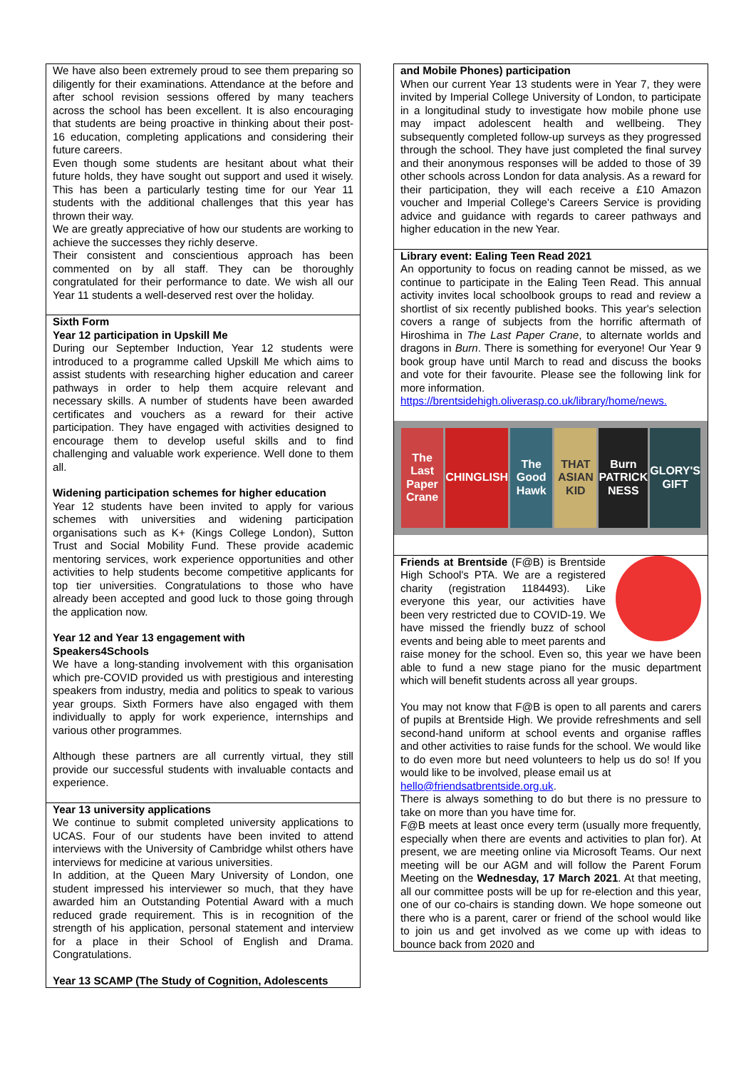We have also been extremely proud to see them preparing so diligently for their examinations. Attendance at the before and after school revision sessions offered by many teachers across the school has been excellent. It is also encouraging that students are being proactive in thinking about their post-16 education, completing applications and considering their future careers.
Even though some students are hesitant about what their future holds, they have sought out support and used it wisely. This has been a particularly testing time for our Year 11 students with the additional challenges that this year has thrown their way.
We are greatly appreciative of how our students are working to achieve the successes they richly deserve.
Their consistent and conscientious approach has been commented on by all staff. They can be thoroughly congratulated for their performance to date. We wish all our Year 11 students a well-deserved rest over the holiday.
Sixth Form
Year 12 participation in Upskill Me
During our September Induction, Year 12 students were introduced to a programme called Upskill Me which aims to assist students with researching higher education and career pathways in order to help them acquire relevant and necessary skills. A number of students have been awarded certificates and vouchers as a reward for their active participation. They have engaged with activities designed to encourage them to develop useful skills and to find challenging and valuable work experience. Well done to them all.
Widening participation schemes for higher education
Year 12 students have been invited to apply for various schemes with universities and widening participation organisations such as K+ (Kings College London), Sutton Trust and Social Mobility Fund. These provide academic mentoring services, work experience opportunities and other activities to help students become competitive applicants for top tier universities. Congratulations to those who have already been accepted and good luck to those going through the application now.
Year 12 and Year 13 engagement with
Speakers4Schools
We have a long-standing involvement with this organisation which pre-COVID provided us with prestigious and interesting speakers from industry, media and politics to speak to various year groups. Sixth Formers have also engaged with them individually to apply for work experience, internships and various other programmes.
Although these partners are all currently virtual, they still provide our successful students with invaluable contacts and experience.
Year 13 university applications
We continue to submit completed university applications to UCAS. Four of our students have been invited to attend interviews with the University of Cambridge whilst others have interviews for medicine at various universities.
In addition, at the Queen Mary University of London, one student impressed his interviewer so much, that they have awarded him an Outstanding Potential Award with a much reduced grade requirement. This is in recognition of the strength of his application, personal statement and interview for a place in their School of English and Drama. Congratulations.
Year 13 SCAMP (The Study of Cognition, Adolescents
and Mobile Phones) participation
When our current Year 13 students were in Year 7, they were invited by Imperial College University of London, to participate in a longitudinal study to investigate how mobile phone use may impact adolescent health and wellbeing. They subsequently completed follow-up surveys as they progressed through the school. They have just completed the final survey and their anonymous responses will be added to those of 39 other schools across London for data analysis. As a reward for their participation, they will each receive a £10 Amazon voucher and Imperial College's Careers Service is providing advice and guidance with regards to career pathways and higher education in the new Year.
Library event: Ealing Teen Read 2021
An opportunity to focus on reading cannot be missed, as we continue to participate in the Ealing Teen Read. This annual activity invites local schoolbook groups to read and review a shortlist of six recently published books. This year's selection covers a range of subjects from the horrific aftermath of Hiroshima in The Last Paper Crane, to alternate worlds and dragons in Burn. There is something for everyone! Our Year 9 book group have until March to read and discuss the books and vote for their favourite. Please see the following link for more information.
https://brentsidehigh.oliverasp.co.uk/library/home/news.
The Last Paper Crane CHINGLISH The Good Hawk THAT ASIAN KID Burn PATRICK NESS GLORY'S GIFT
Friends at Brentside (F@B) is Brentside High School's PTA. We are a registered charity (registration 1184493). Like everyone this year, our activities have been very restricted due to COVID-19. We have missed the friendly buzz of school events and being able to meet parents and raise money for the school. Even so, this year we have been able to fund a new stage piano for the music department which will benefit students across all year groups.
You may not know that F@B is open to all parents and carers of pupils at Brentside High. We provide refreshments and sell second-hand uniform at school events and organise raffles and other activities to raise funds for the school. We would like to do even more but need volunteers to help us do so! If you would like to be involved, please email us at
hello@friendsatbrentside.org.uk.
There is always something to do but there is no pressure to take on more than you have time for.
F@B meets at least once every term (usually more frequently, especially when there are events and activities to plan for). At present, we are meeting online via Microsoft Teams. Our next meeting will be our AGM and will follow the Parent Forum Meeting on the Wednesday, 17 March 2021. At that meeting, all our committee posts will be up for re-election and this year, one of our co-chairs is standing down. We hope someone out there who is a parent, carer or friend of the school would like to join us and get involved as we come up with ideas to bounce back from 2020 and